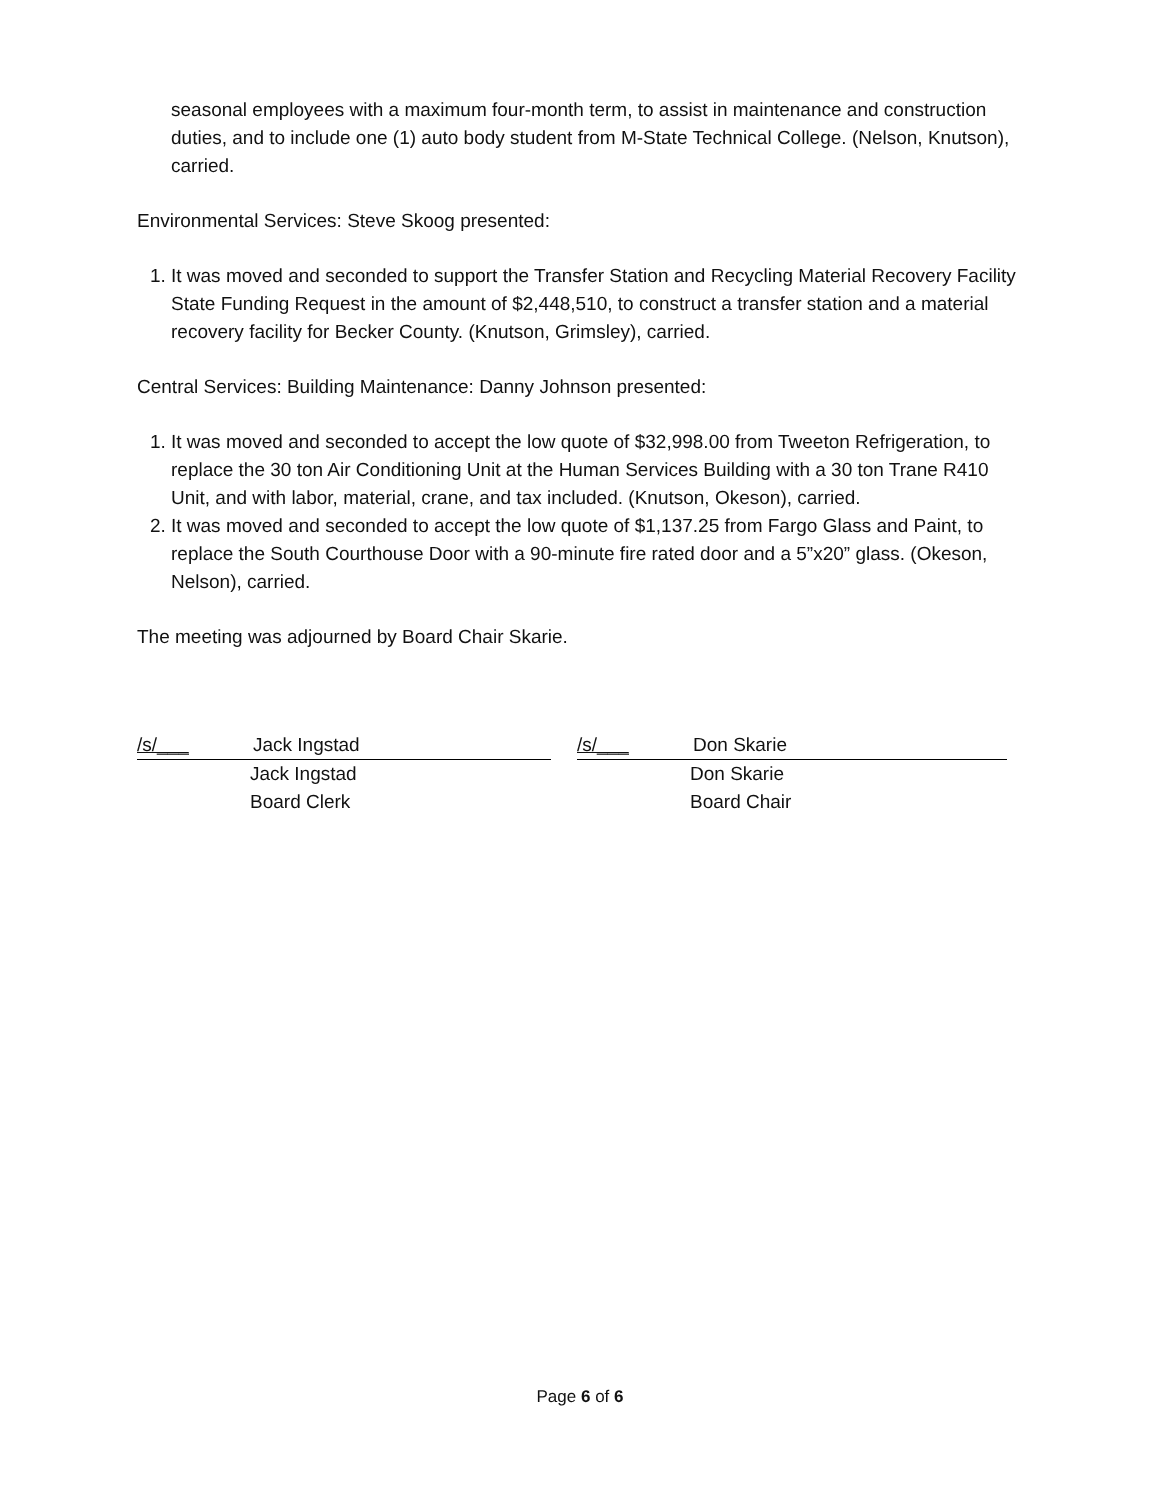seasonal employees with a maximum four-month term, to assist in maintenance and construction duties, and to include one (1) auto body student from M-State Technical College. (Nelson, Knutson), carried.
Environmental Services: Steve Skoog presented:
1. It was moved and seconded to support the Transfer Station and Recycling Material Recovery Facility State Funding Request in the amount of $2,448,510, to construct a transfer station and a material recovery facility for Becker County. (Knutson, Grimsley), carried.
Central Services: Building Maintenance: Danny Johnson presented:
1. It was moved and seconded to accept the low quote of $32,998.00 from Tweeton Refrigeration, to replace the 30 ton Air Conditioning Unit at the Human Services Building with a 30 ton Trane R410 Unit, and with labor, material, crane, and tax included. (Knutson, Okeson), carried.
2. It was moved and seconded to accept the low quote of $1,137.25 from Fargo Glass and Paint, to replace the South Courthouse Door with a 90-minute fire rated door and a 5”x20” glass. (Okeson, Nelson), carried.
The meeting was adjourned by Board Chair Skarie.
/s/___ Jack Ingstad
Jack Ingstad
Board Clerk
/s/___ Don Skarie
Don Skarie
Board Chair
Page 6 of 6